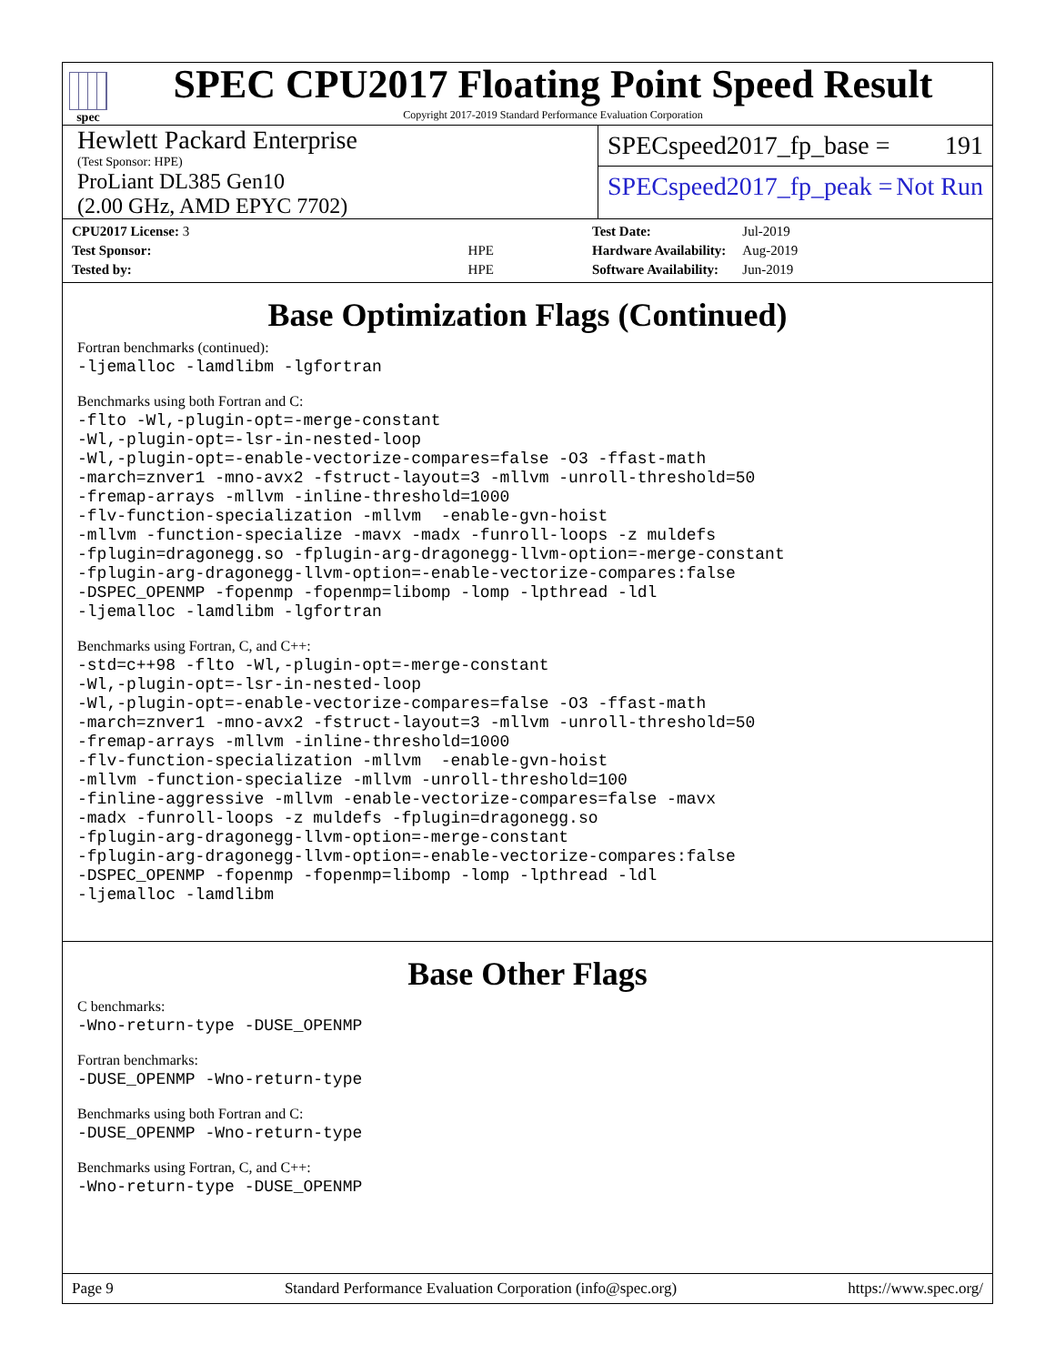spec
SPEC CPU2017 Floating Point Speed Result
Copyright 2017-2019 Standard Performance Evaluation Corporation
Hewlett Packard Enterprise
(Test Sponsor: HPE)
ProLiant DL385 Gen10
(2.00 GHz, AMD EPYC 7702)
SPECspeed2017_fp_base = 191
SPECspeed2017_fp_peak = Not Run
| CPU2017 License: 3 | |
| Test Sponsor: | HPE |
| Tested by: | HPE |
| Test Date: | Jul-2019 |
| Hardware Availability: | Aug-2019 |
| Software Availability: | Jun-2019 |
Base Optimization Flags (Continued)
Fortran benchmarks (continued):
-ljemalloc -lamdlibm -lgfortran
Benchmarks using both Fortran and C:
-flto -Wl,-plugin-opt=-merge-constant
-Wl,-plugin-opt=-lsr-in-nested-loop
-Wl,-plugin-opt=-enable-vectorize-compares=false -O3 -ffast-math
-march=znver1 -mno-avx2 -fstruct-layout=3 -mllvm -unroll-threshold=50
-fremap-arrays -mllvm -inline-threshold=1000
-flv-function-specialization -mllvm  -enable-gvn-hoist
-mllvm -function-specialize -mavx -madx -funroll-loops -z muldefs
-fplugin=dragonegg.so -fplugin-arg-dragonegg-llvm-option=-merge-constant
-fplugin-arg-dragonegg-llvm-option=-enable-vectorize-compares:false
-DSPEC_OPENMP -fopenmp -fopenmp=libomp -lomp -lpthread -ldl
-ljemalloc -lamdlibm -lgfortran
Benchmarks using Fortran, C, and C++:
-std=c++98 -flto -Wl,-plugin-opt=-merge-constant
-Wl,-plugin-opt=-lsr-in-nested-loop
-Wl,-plugin-opt=-enable-vectorize-compares=false -O3 -ffast-math
-march=znver1 -mno-avx2 -fstruct-layout=3 -mllvm -unroll-threshold=50
-fremap-arrays -mllvm -inline-threshold=1000
-flv-function-specialization -mllvm  -enable-gvn-hoist
-mllvm -function-specialize -mllvm -unroll-threshold=100
-finline-aggressive -mllvm -enable-vectorize-compares=false -mavx
-madx -funroll-loops -z muldefs -fplugin=dragonegg.so
-fplugin-arg-dragonegg-llvm-option=-merge-constant
-fplugin-arg-dragonegg-llvm-option=-enable-vectorize-compares:false
-DSPEC_OPENMP -fopenmp -fopenmp=libomp -lomp -lpthread -ldl
-ljemalloc -lamdlibm
Base Other Flags
C benchmarks:
-Wno-return-type -DUSE_OPENMP
Fortran benchmarks:
-DUSE_OPENMP -Wno-return-type
Benchmarks using both Fortran and C:
-DUSE_OPENMP -Wno-return-type
Benchmarks using Fortran, C, and C++:
-Wno-return-type -DUSE_OPENMP
Page 9 Standard Performance Evaluation Corporation (info@spec.org) https://www.spec.org/